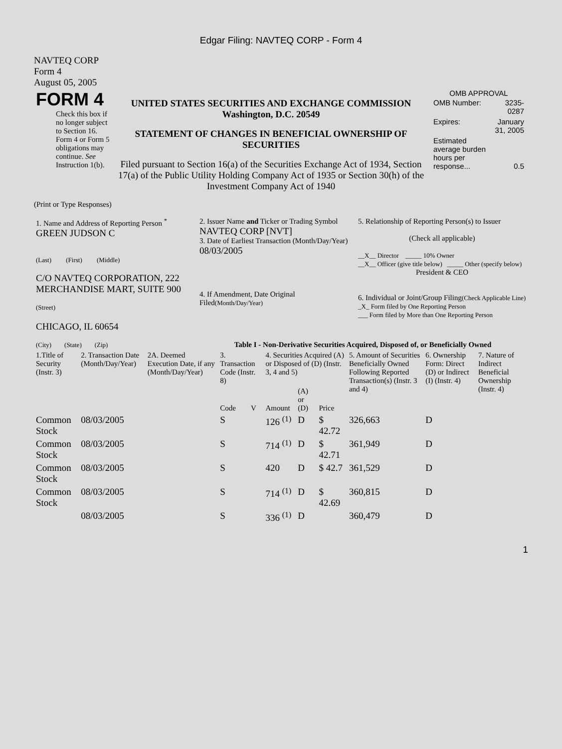Edgar Filing: NAVTEQ CORP - Form 4
NAVTEQ CORP
Form 4
August 05, 2005
| FORM 4 Check this box if no longer subject to Section 16. Form 4 or Form 5 obligations may continue. See Instruction 1(b). | UNITED STATES SECURITIES AND EXCHANGE COMMISSION Washington, D.C. 20549 STATEMENT OF CHANGES IN BENEFICIAL OWNERSHIP OF SECURITIES Filed pursuant to Section 16(a) of the Securities Exchange Act of 1934, Section 17(a) of the Public Utility Holding Company Act of 1935 or Section 30(h) of the Investment Company Act of 1940 | OMB APPROVAL / OMB Number: / 3235-0287 / / Expires: / January 31, 2005 / / Estimated average burden hours per response... / 0.5 / |
(Print or Type Responses)
| 1. Name and Address of Reporting Person <sup>*</sup> GREEN JUDSON C (Last) (First) (Middle) C/O NAVTEQ CORPORATION, 222 MERCHANDISE MART, SUITE 900 (Street) | 2. Issuer Name and Ticker or Trading Symbol NAVTEQ CORP [NVT] 3. Date of Earliest Transaction (Month/Day/Year) 08/03/2005 4. If Amendment, Date Original Filed (Month/Day/Year) | 5. Relationship of Reporting Person(s) to Issuer (Check all applicable) __X__ Director _____ 10% Owner __X__ Officer (give title below) _____ Other (specify below) President & CEO 6. Individual or Joint/Group Filing (Check Applicable Line) _X_ Form filed by One Reporting Person ___ Form filed by More than One Reporting Person |
| CHICAGO, IL 60654 (City) (State) (Zip) | Table I - Non-Derivative Securities Acquired, Disposed of, or Beneficially Owned | |
| 1.Title of Security (Instr. 3) | 2. Transaction Date (Month/Day/Year) | 2A. Deemed Execution Date, if any (Month/Day/Year) | 3. Transaction Code (Instr. 8) | | 4. Securities Acquired (A) or Disposed of (D) (Instr. 3, 4 and 5) | | | 5. Amount of Securities Beneficially Owned Following Reported Transaction(s) (Instr. 3 and 4) | 6. Ownership Form: Direct (D) or Indirect (I) (Instr. 4) | 7. Nature of Indirect Beneficial Ownership (Instr. 4) |
| --- | --- | --- | --- | --- | --- | --- | --- | --- | --- | --- |
| | | | Code | V | Amount | (A) or (D) | Price | | | |
| Common Stock | 08/03/2005 | | S | | 126 <sup>(1)</sup> | D | $ 42.72 | 326,663 | D | |
| Common Stock | 08/03/2005 | | S | | 714 <sup>(1)</sup> | D | $ 42.71 | 361,949 | D | |
| Common Stock | 08/03/2005 | | S | | 420 | D | $ 42.7 | 361,529 | D | |
| Common Stock | 08/03/2005 | | S | | 714 <sup>(1)</sup> | D | $ 42.69 | 360,815 | D | |
| | 08/03/2005 | | S | | 336 <sup>(1)</sup> | D | | 360,479 | D | |
1